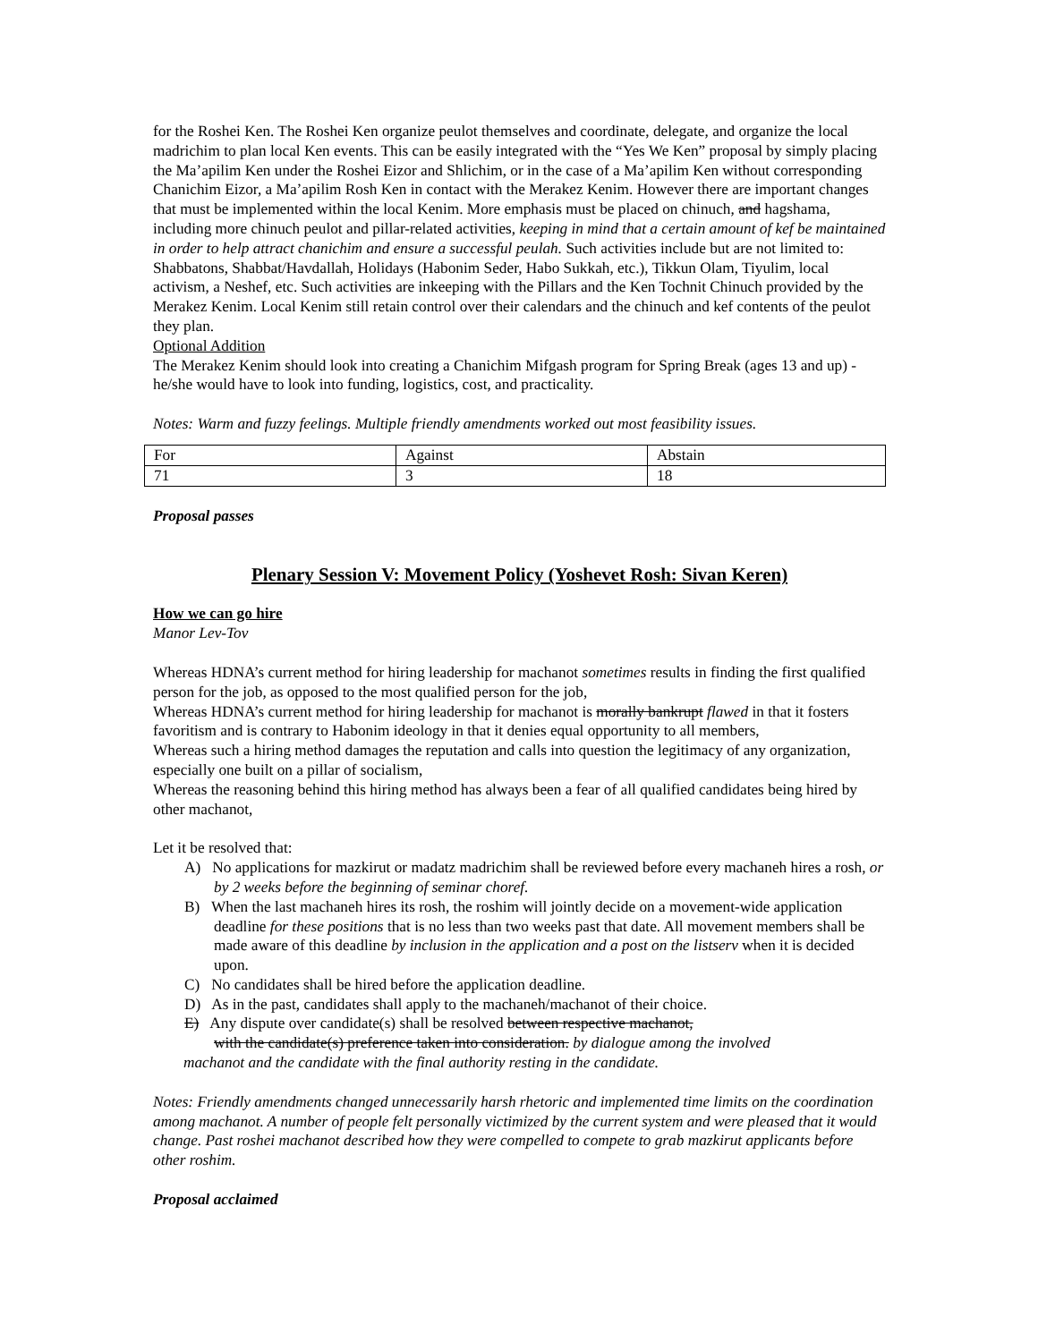for the Roshei Ken. The Roshei Ken organize peulot themselves and coordinate, delegate, and organize the local madrichim to plan local Ken events. This can be easily integrated with the “Yes We Ken” proposal by simply placing the Ma’apilim Ken under the Roshei Eizor and Shlichim, or in the case of a Ma’apilim Ken without corresponding Chanichim Eizor, a Ma’apilim Rosh Ken in contact with the Merakez Kenim. However there are important changes that must be implemented within the local Kenim. More emphasis must be placed on chinuch, and hagshama, including more chinuch peulot and pillar-related activities, keeping in mind that a certain amount of kef be maintained in order to help attract chanichim and ensure a successful peulah. Such activities include but are not limited to: Shabbatons, Shabbat/Havdallah, Holidays (Habonim Seder, Habo Sukkah, etc.), Tikkun Olam, Tiyulim, local activism, a Neshef, etc. Such activities are inkeeping with the Pillars and the Ken Tochnit Chinuch provided by the Merakez Kenim. Local Kenim still retain control over their calendars and the chinuch and kef contents of the peulot they plan.
Optional Addition
The Merakez Kenim should look into creating a Chanichim Mifgash program for Spring Break (ages 13 and up) - he/she would have to look into funding, logistics, cost, and practicality.
Notes: Warm and fuzzy feelings. Multiple friendly amendments worked out most feasibility issues.
| For | Against | Abstain |
| --- | --- | --- |
| 71 | 3 | 18 |
Proposal passes
Plenary Session V: Movement Policy (Yoshevet Rosh: Sivan Keren)
How we can go hire
Manor Lev-Tov
Whereas HDNA’s current method for hiring leadership for machanot sometimes results in finding the first qualified person for the job, as opposed to the most qualified person for the job,
Whereas HDNA’s current method for hiring leadership for machanot is morally bankrupt flawed in that it fosters favoritism and is contrary to Habonim ideology in that it denies equal opportunity to all members,
Whereas such a hiring method damages the reputation and calls into question the legitimacy of any organization, especially one built on a pillar of socialism,
Whereas the reasoning behind this hiring method has always been a fear of all qualified candidates being hired by other machanot,
Let it be resolved that:
A) No applications for mazkirut or madatz madrichim shall be reviewed before every machaneh hires a rosh, or by 2 weeks before the beginning of seminar choref.
B) When the last machaneh hires its rosh, the roshim will jointly decide on a movement-wide application deadline for these positions that is no less than two weeks past that date. All movement members shall be made aware of this deadline by inclusion in the application and a post on the listserv when it is decided upon.
C) No candidates shall be hired before the application deadline.
D) As in the past, candidates shall apply to the machaneh/machanot of their choice.
E) Any dispute over candidate(s) shall be resolved between respective machanot,
with the candidate(s) preference taken into consideration. by dialogue among the involved
machanot and the candidate with the final authority resting in the candidate.
Notes: Friendly amendments changed unnecessarily harsh rhetoric and implemented time limits on the coordination among machanot. A number of people felt personally victimized by the current system and were pleased that it would change. Past roshei machanot described how they were compelled to compete to grab mazkirut applicants before other roshim.
Proposal acclaimed